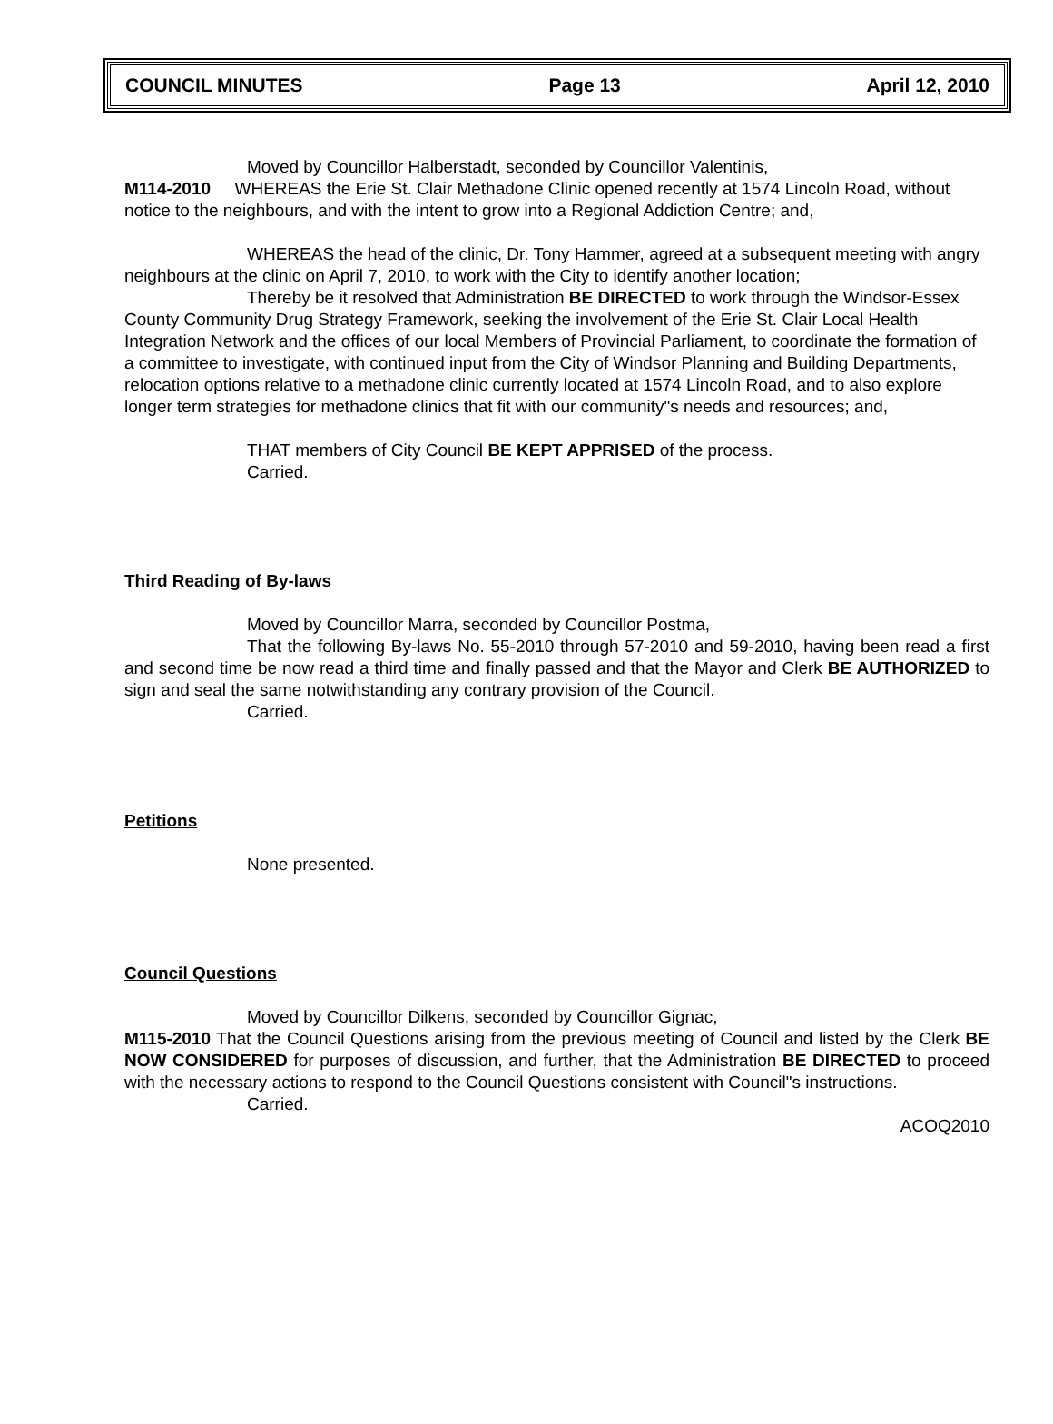COUNCIL MINUTES Page 13 April 12, 2010
Moved by Councillor Halberstadt, seconded by Councillor Valentinis,
M114-2010 WHEREAS the Erie St. Clair Methadone Clinic opened recently at 1574 Lincoln Road, without notice to the neighbours, and with the intent to grow into a Regional Addiction Centre; and,
WHEREAS the head of the clinic, Dr. Tony Hammer, agreed at a subsequent meeting with angry neighbours at the clinic on April 7, 2010, to work with the City to identify another location;
Thereby be it resolved that Administration BE DIRECTED to work through the Windsor-Essex County Community Drug Strategy Framework, seeking the involvement of the Erie St. Clair Local Health Integration Network and the offices of our local Members of Provincial Parliament, to coordinate the formation of a committee to investigate, with continued input from the City of Windsor Planning and Building Departments, relocation options relative to a methadone clinic currently located at 1574 Lincoln Road, and to also explore longer term strategies for methadone clinics that fit with our community"s needs and resources; and,
THAT members of City Council BE KEPT APPRISED of the process.
Carried.
Third Reading of By-laws
Moved by Councillor Marra, seconded by Councillor Postma,
That the following By-laws No. 55-2010 through 57-2010 and 59-2010, having been read a first and second time be now read a third time and finally passed and that the Mayor and Clerk BE AUTHORIZED to sign and seal the same notwithstanding any contrary provision of the Council.
Carried.
Petitions
None presented.
Council Questions
Moved by Councillor Dilkens, seconded by Councillor Gignac,
M115-2010 That the Council Questions arising from the previous meeting of Council and listed by the Clerk BE NOW CONSIDERED for purposes of discussion, and further, that the Administration BE DIRECTED to proceed with the necessary actions to respond to the Council Questions consistent with Council"s instructions.
Carried.
ACOQ2010